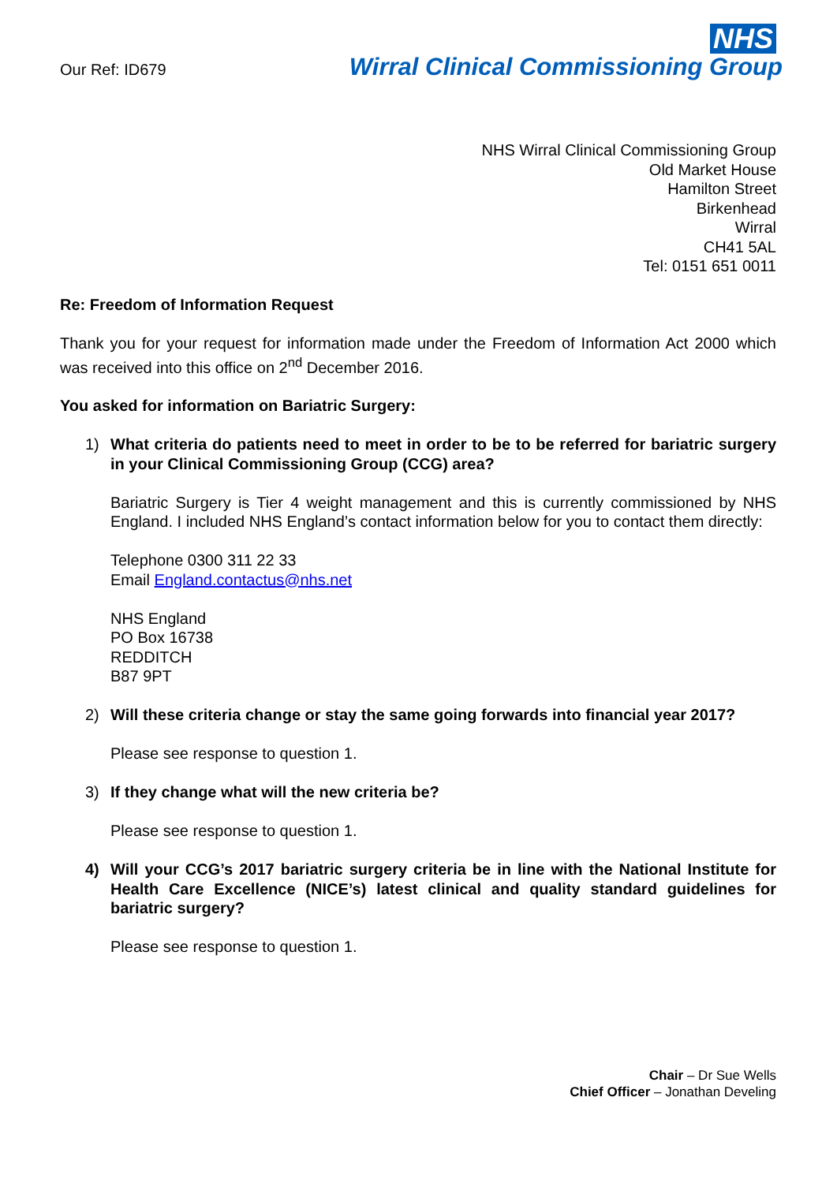Our Ref: ID679
NHS
Wirral Clinical Commissioning Group
NHS Wirral Clinical Commissioning Group
Old Market House
Hamilton Street
Birkenhead
Wirral
CH41 5AL
Tel: 0151 651 0011
Re: Freedom of Information Request
Thank you for your request for information made under the Freedom of Information Act 2000 which was received into this office on 2<sup>nd</sup> December 2016.
You asked for information on Bariatric Surgery:
1) What criteria do patients need to meet in order to be to be referred for bariatric surgery in your Clinical Commissioning Group (CCG) area?
Bariatric Surgery is Tier 4 weight management and this is currently commissioned by NHS England. I included NHS England’s contact information below for you to contact them directly:
Telephone 0300 311 22 33
Email England.contactus@nhs.net
NHS England
PO Box 16738
REDDITCH
B87 9PT
2) Will these criteria change or stay the same going forwards into financial year 2017?
Please see response to question 1.
3) If they change what will the new criteria be?
Please see response to question 1.
4) Will your CCG’s 2017 bariatric surgery criteria be in line with the National Institute for Health Care Excellence (NICE’s) latest clinical and quality standard guidelines for bariatric surgery?
Please see response to question 1.
Chair – Dr Sue Wells
Chief Officer – Jonathan Develing